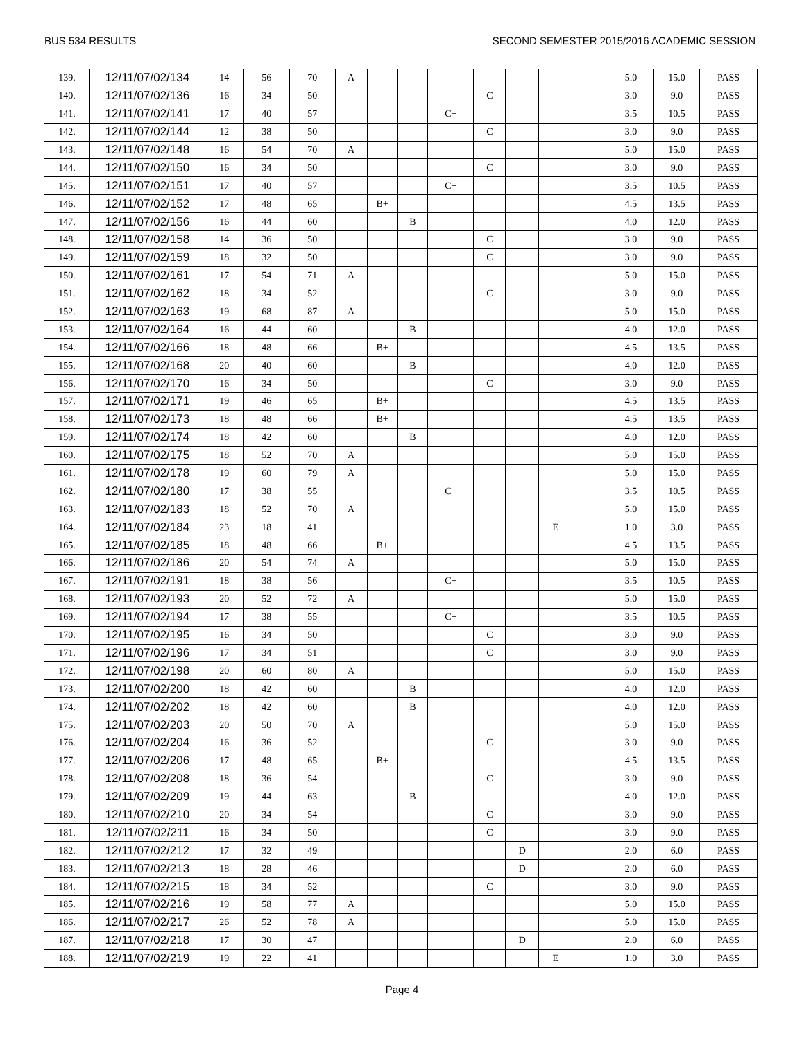BUS 534 RESULTS SECOND SEMESTER 2015/2016 ACADEMIC SESSION
| 139. | 12/11/07/02/134 | 14 | 56 | 70 | A | | | | | | | | 5.0 | 15.0 | PASS |
| 140. | 12/11/07/02/136 | 16 | 34 | 50 | | | | | C | | | | 3.0 | 9.0 | PASS |
| 141. | 12/11/07/02/141 | 17 | 40 | 57 | | | | C+ | | | | | 3.5 | 10.5 | PASS |
| 142. | 12/11/07/02/144 | 12 | 38 | 50 | | | | | C | | | | 3.0 | 9.0 | PASS |
| 143. | 12/11/07/02/148 | 16 | 54 | 70 | A | | | | | | | | 5.0 | 15.0 | PASS |
| 144. | 12/11/07/02/150 | 16 | 34 | 50 | | | | | C | | | | 3.0 | 9.0 | PASS |
| 145. | 12/11/07/02/151 | 17 | 40 | 57 | | | | C+ | | | | | 3.5 | 10.5 | PASS |
| 146. | 12/11/07/02/152 | 17 | 48 | 65 | | B+ | | | | | | | 4.5 | 13.5 | PASS |
| 147. | 12/11/07/02/156 | 16 | 44 | 60 | | | B | | | | | | 4.0 | 12.0 | PASS |
| 148. | 12/11/07/02/158 | 14 | 36 | 50 | | | | | C | | | | 3.0 | 9.0 | PASS |
| 149. | 12/11/07/02/159 | 18 | 32 | 50 | | | | | C | | | | 3.0 | 9.0 | PASS |
| 150. | 12/11/07/02/161 | 17 | 54 | 71 | A | | | | | | | | 5.0 | 15.0 | PASS |
| 151. | 12/11/07/02/162 | 18 | 34 | 52 | | | | | C | | | | 3.0 | 9.0 | PASS |
| 152. | 12/11/07/02/163 | 19 | 68 | 87 | A | | | | | | | | 5.0 | 15.0 | PASS |
| 153. | 12/11/07/02/164 | 16 | 44 | 60 | | | B | | | | | | 4.0 | 12.0 | PASS |
| 154. | 12/11/07/02/166 | 18 | 48 | 66 | | B+ | | | | | | | 4.5 | 13.5 | PASS |
| 155. | 12/11/07/02/168 | 20 | 40 | 60 | | | B | | | | | | 4.0 | 12.0 | PASS |
| 156. | 12/11/07/02/170 | 16 | 34 | 50 | | | | | C | | | | 3.0 | 9.0 | PASS |
| 157. | 12/11/07/02/171 | 19 | 46 | 65 | | B+ | | | | | | | 4.5 | 13.5 | PASS |
| 158. | 12/11/07/02/173 | 18 | 48 | 66 | | B+ | | | | | | | 4.5 | 13.5 | PASS |
| 159. | 12/11/07/02/174 | 18 | 42 | 60 | | | B | | | | | | 4.0 | 12.0 | PASS |
| 160. | 12/11/07/02/175 | 18 | 52 | 70 | A | | | | | | | | 5.0 | 15.0 | PASS |
| 161. | 12/11/07/02/178 | 19 | 60 | 79 | A | | | | | | | | 5.0 | 15.0 | PASS |
| 162. | 12/11/07/02/180 | 17 | 38 | 55 | | | | C+ | | | | | 3.5 | 10.5 | PASS |
| 163. | 12/11/07/02/183 | 18 | 52 | 70 | A | | | | | | | | 5.0 | 15.0 | PASS |
| 164. | 12/11/07/02/184 | 23 | 18 | 41 | | | | | | | E | | 1.0 | 3.0 | PASS |
| 165. | 12/11/07/02/185 | 18 | 48 | 66 | | B+ | | | | | | | 4.5 | 13.5 | PASS |
| 166. | 12/11/07/02/186 | 20 | 54 | 74 | A | | | | | | | | 5.0 | 15.0 | PASS |
| 167. | 12/11/07/02/191 | 18 | 38 | 56 | | | | C+ | | | | | 3.5 | 10.5 | PASS |
| 168. | 12/11/07/02/193 | 20 | 52 | 72 | A | | | | | | | | 5.0 | 15.0 | PASS |
| 169. | 12/11/07/02/194 | 17 | 38 | 55 | | | | C+ | | | | | 3.5 | 10.5 | PASS |
| 170. | 12/11/07/02/195 | 16 | 34 | 50 | | | | | C | | | | 3.0 | 9.0 | PASS |
| 171. | 12/11/07/02/196 | 17 | 34 | 51 | | | | | C | | | | 3.0 | 9.0 | PASS |
| 172. | 12/11/07/02/198 | 20 | 60 | 80 | A | | | | | | | | 5.0 | 15.0 | PASS |
| 173. | 12/11/07/02/200 | 18 | 42 | 60 | | | B | | | | | | 4.0 | 12.0 | PASS |
| 174. | 12/11/07/02/202 | 18 | 42 | 60 | | | B | | | | | | 4.0 | 12.0 | PASS |
| 175. | 12/11/07/02/203 | 20 | 50 | 70 | A | | | | | | | | 5.0 | 15.0 | PASS |
| 176. | 12/11/07/02/204 | 16 | 36 | 52 | | | | | C | | | | 3.0 | 9.0 | PASS |
| 177. | 12/11/07/02/206 | 17 | 48 | 65 | | B+ | | | | | | | 4.5 | 13.5 | PASS |
| 178. | 12/11/07/02/208 | 18 | 36 | 54 | | | | | C | | | | 3.0 | 9.0 | PASS |
| 179. | 12/11/07/02/209 | 19 | 44 | 63 | | | B | | | | | | 4.0 | 12.0 | PASS |
| 180. | 12/11/07/02/210 | 20 | 34 | 54 | | | | | C | | | | 3.0 | 9.0 | PASS |
| 181. | 12/11/07/02/211 | 16 | 34 | 50 | | | | | C | | | | 3.0 | 9.0 | PASS |
| 182. | 12/11/07/02/212 | 17 | 32 | 49 | | | | | | D | | | 2.0 | 6.0 | PASS |
| 183. | 12/11/07/02/213 | 18 | 28 | 46 | | | | | | D | | | 2.0 | 6.0 | PASS |
| 184. | 12/11/07/02/215 | 18 | 34 | 52 | | | | | C | | | | 3.0 | 9.0 | PASS |
| 185. | 12/11/07/02/216 | 19 | 58 | 77 | A | | | | | | | | 5.0 | 15.0 | PASS |
| 186. | 12/11/07/02/217 | 26 | 52 | 78 | A | | | | | | | | 5.0 | 15.0 | PASS |
| 187. | 12/11/07/02/218 | 17 | 30 | 47 | | | | | | D | | | 2.0 | 6.0 | PASS |
| 188. | 12/11/07/02/219 | 19 | 22 | 41 | | | | | | | E | | 1.0 | 3.0 | PASS |
Page 4